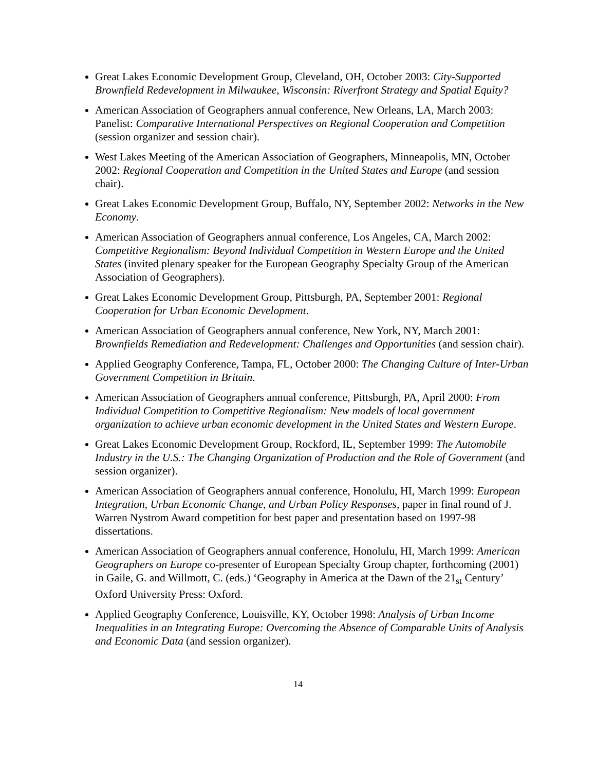Great Lakes Economic Development Group, Cleveland, OH, October 2003: City-Supported Brownfield Redevelopment in Milwaukee, Wisconsin: Riverfront Strategy and Spatial Equity?
American Association of Geographers annual conference, New Orleans, LA, March 2003: Panelist: Comparative International Perspectives on Regional Cooperation and Competition (session organizer and session chair).
West Lakes Meeting of the American Association of Geographers, Minneapolis, MN, October 2002: Regional Cooperation and Competition in the United States and Europe (and session chair).
Great Lakes Economic Development Group, Buffalo, NY, September 2002: Networks in the New Economy.
American Association of Geographers annual conference, Los Angeles, CA, March 2002: Competitive Regionalism: Beyond Individual Competition in Western Europe and the United States (invited plenary speaker for the European Geography Specialty Group of the American Association of Geographers).
Great Lakes Economic Development Group, Pittsburgh, PA, September 2001: Regional Cooperation for Urban Economic Development.
American Association of Geographers annual conference, New York, NY, March 2001: Brownfields Remediation and Redevelopment: Challenges and Opportunities (and session chair).
Applied Geography Conference, Tampa, FL, October 2000: The Changing Culture of Inter-Urban Government Competition in Britain.
American Association of Geographers annual conference, Pittsburgh, PA, April 2000: From Individual Competition to Competitive Regionalism: New models of local government organization to achieve urban economic development in the United States and Western Europe.
Great Lakes Economic Development Group, Rockford, IL, September 1999: The Automobile Industry in the U.S.: The Changing Organization of Production and the Role of Government (and session organizer).
American Association of Geographers annual conference, Honolulu, HI, March 1999: European Integration, Urban Economic Change, and Urban Policy Responses, paper in final round of J. Warren Nystrom Award competition for best paper and presentation based on 1997-98 dissertations.
American Association of Geographers annual conference, Honolulu, HI, March 1999: American Geographers on Europe co-presenter of European Specialty Group chapter, forthcoming (2001) in Gaile, G. and Willmott, C. (eds.) ‘Geography in America at the Dawn of the 21<sub>st</sub> Century’ Oxford University Press: Oxford.
Applied Geography Conference, Louisville, KY, October 1998: Analysis of Urban Income Inequalities in an Integrating Europe: Overcoming the Absence of Comparable Units of Analysis and Economic Data (and session organizer).
14